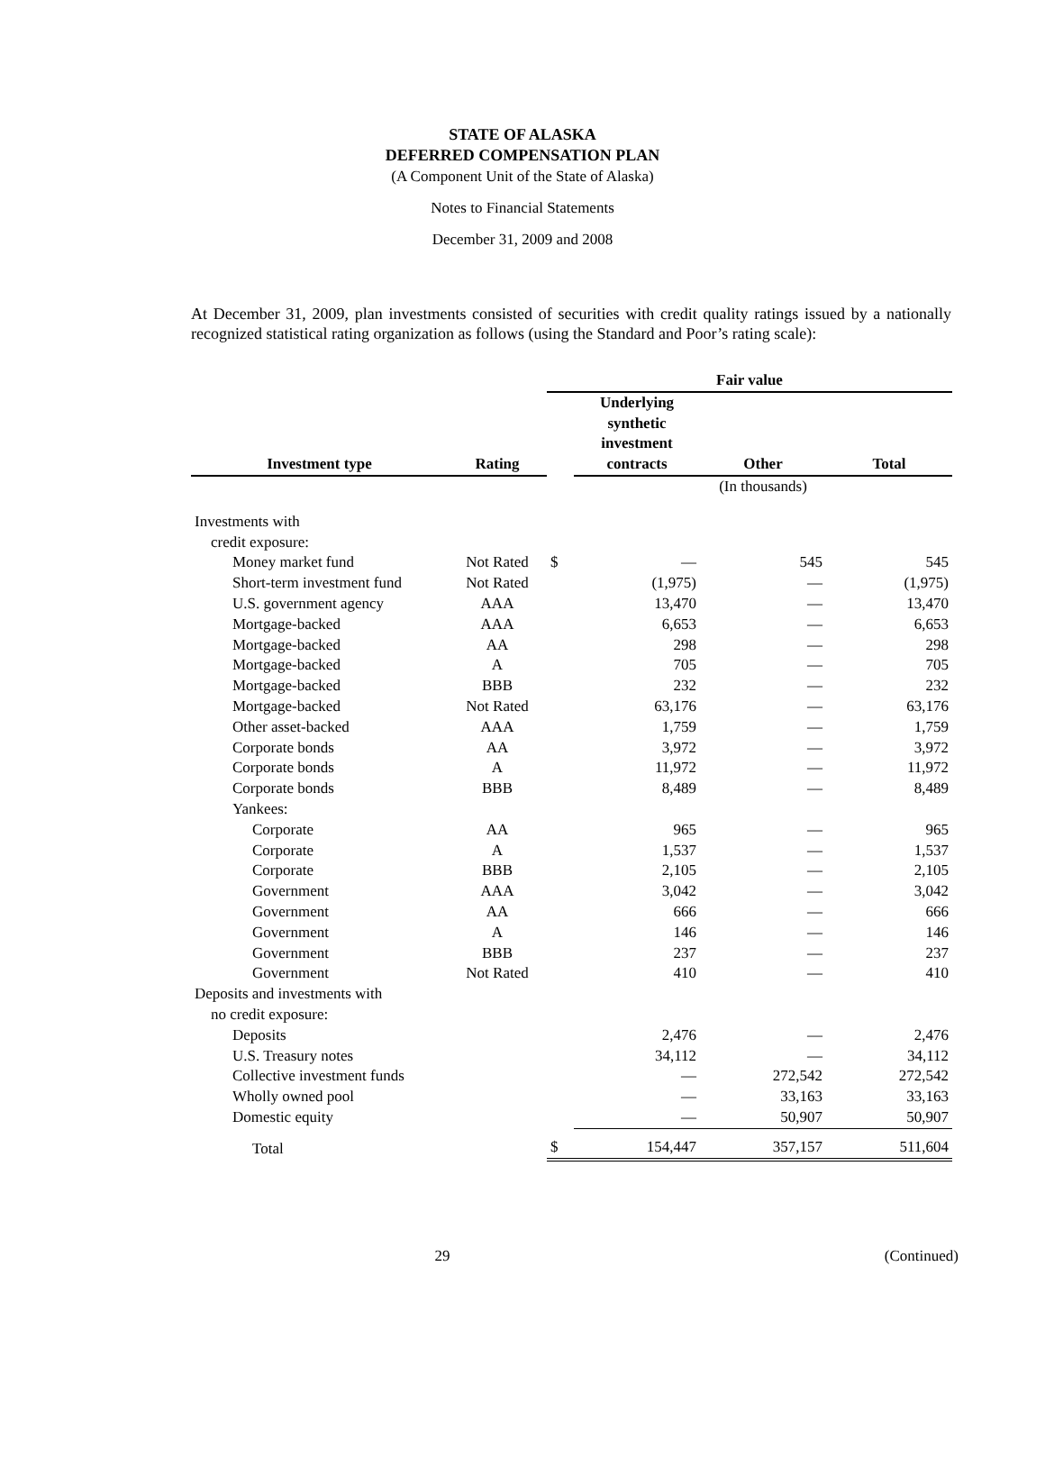STATE OF ALASKA
DEFERRED COMPENSATION PLAN
(A Component Unit of the State of Alaska)
Notes to Financial Statements
December 31, 2009 and 2008
At December 31, 2009, plan investments consisted of securities with credit quality ratings issued by a nationally recognized statistical rating organization as follows (using the Standard and Poor’s rating scale):
| | | Fair value | | | |
| --- | --- | --- | --- | --- | --- |
| Investment type | Rating | | Underlying synthetic investment contracts | Other | Total |
| | | | | (In thousands) | |
| Investments with | | | | | |
| credit exposure: | | | | | |
| Money market fund | Not Rated | $ | — | 545 | 545 |
| Short-term investment fund | Not Rated | | (1,975) | — | (1,975) |
| U.S. government agency | AAA | | 13,470 | — | 13,470 |
| Mortgage-backed | AAA | | 6,653 | — | 6,653 |
| Mortgage-backed | AA | | 298 | — | 298 |
| Mortgage-backed | A | | 705 | — | 705 |
| Mortgage-backed | BBB | | 232 | — | 232 |
| Mortgage-backed | Not Rated | | 63,176 | — | 63,176 |
| Other asset-backed | AAA | | 1,759 | — | 1,759 |
| Corporate bonds | AA | | 3,972 | — | 3,972 |
| Corporate bonds | A | | 11,972 | — | 11,972 |
| Corporate bonds | BBB | | 8,489 | — | 8,489 |
| Yankees: | | | | | |
| Corporate | AA | | 965 | — | 965 |
| Corporate | A | | 1,537 | — | 1,537 |
| Corporate | BBB | | 2,105 | — | 2,105 |
| Government | AAA | | 3,042 | — | 3,042 |
| Government | AA | | 666 | — | 666 |
| Government | A | | 146 | — | 146 |
| Government | BBB | | 237 | — | 237 |
| Government | Not Rated | | 410 | — | 410 |
| Deposits and investments with | | | | | |
| no credit exposure: | | | | | |
| Deposits | | | 2,476 | — | 2,476 |
| U.S. Treasury notes | | | 34,112 | — | 34,112 |
| Collective investment funds | | | — | 272,542 | 272,542 |
| Wholly owned pool | | | — | 33,163 | 33,163 |
| Domestic equity | | | — | 50,907 | 50,907 |
| Total | | $ | 154,447 | 357,157 | 511,604 |
29 (Continued)